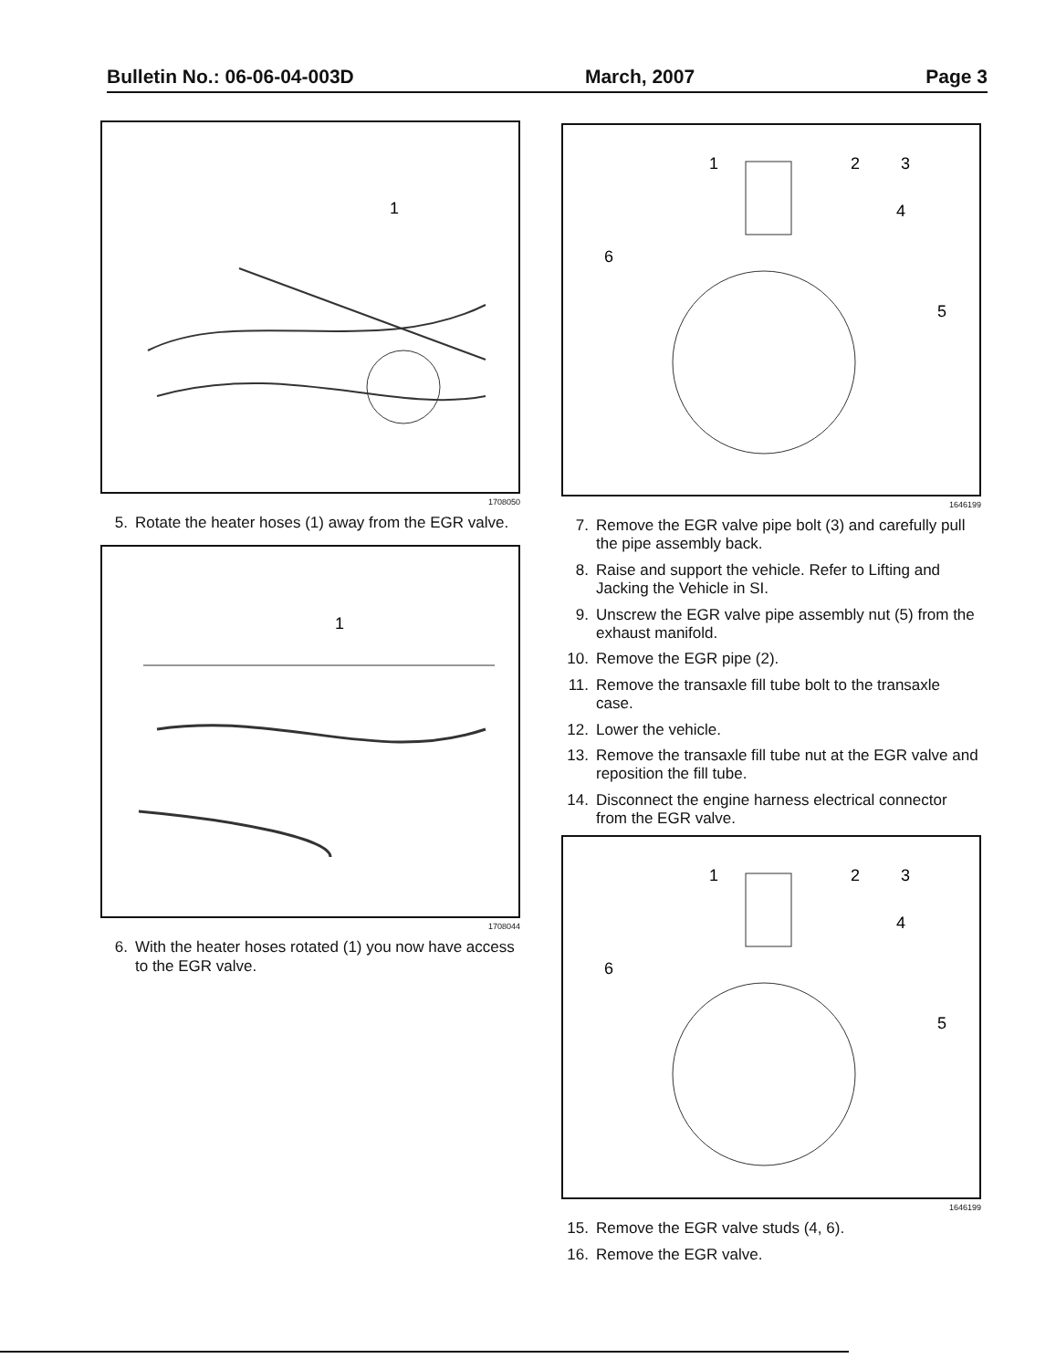Bulletin No.: 06-06-04-003D March, 2007 Page 3
1
1708050
5. Rotate the heater hoses (1) away from the EGR valve.
1
1708044
6. With the heater hoses rotated (1) you now have access to the EGR valve.
1
2
3
4
5
6
1646199
7. Remove the EGR valve pipe bolt (3) and carefully pull the pipe assembly back.
8. Raise and support the vehicle. Refer to Lifting and Jacking the Vehicle in SI.
9. Unscrew the EGR valve pipe assembly nut (5) from the exhaust manifold.
10. Remove the EGR pipe (2).
11. Remove the transaxle fill tube bolt to the transaxle case.
12. Lower the vehicle.
13. Remove the transaxle fill tube nut at the EGR valve and reposition the fill tube.
14. Disconnect the engine harness electrical connector from the EGR valve.
1
2
3
4
5
6
1646199
15. Remove the EGR valve studs (4, 6).
16. Remove the EGR valve.